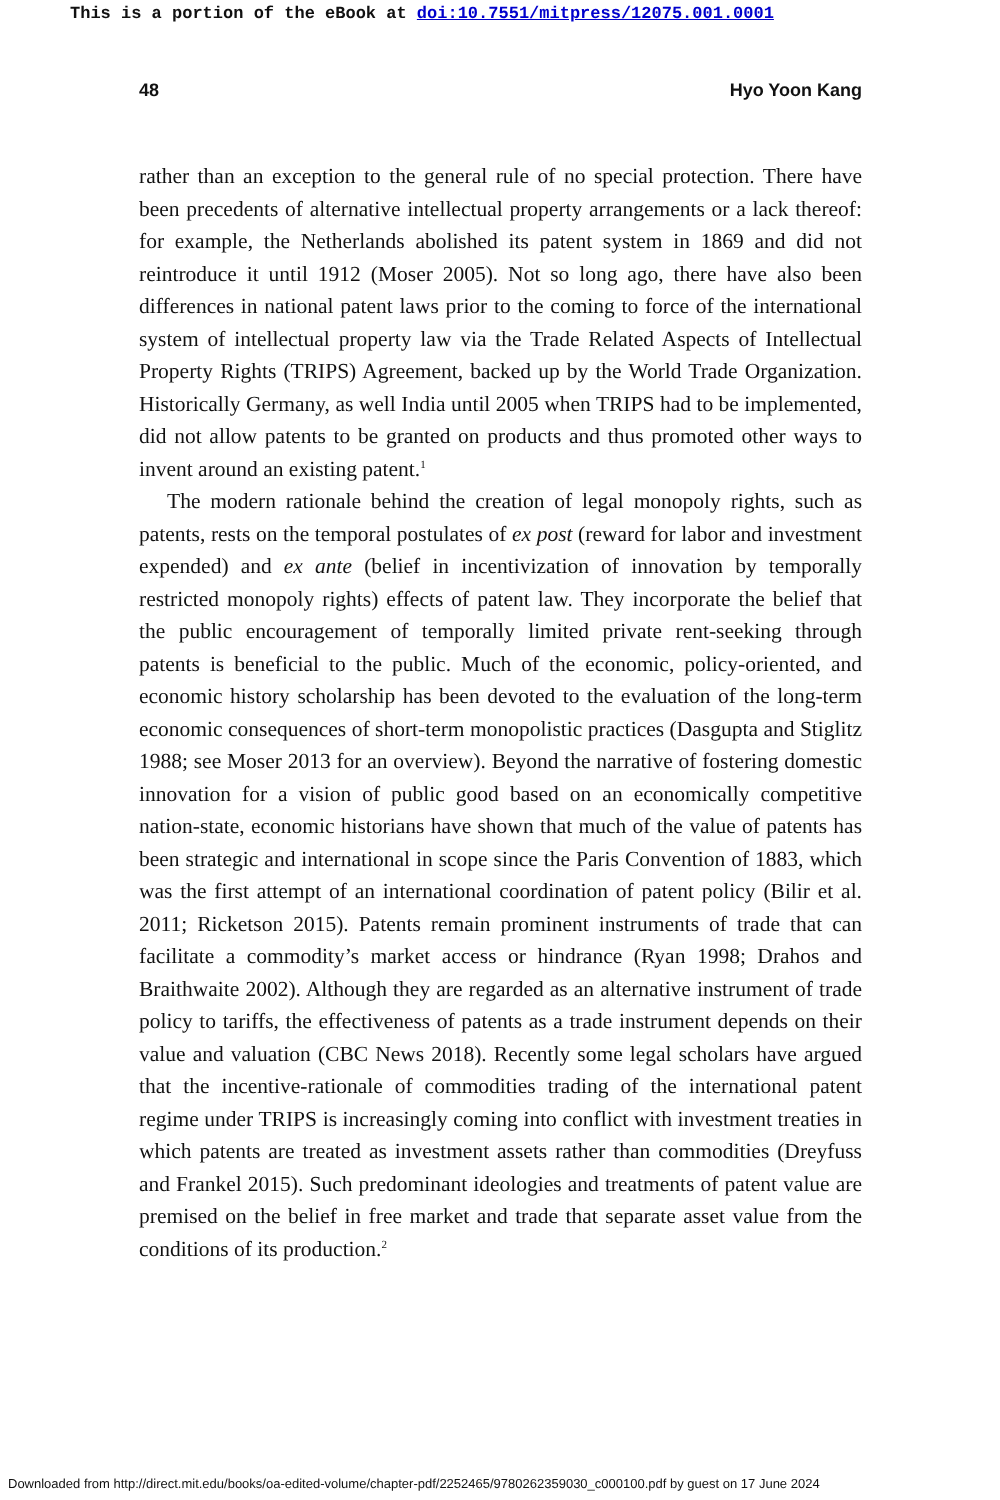This is a portion of the eBook at doi:10.7551/mitpress/12075.001.0001
48 Hyo Yoon Kang
rather than an exception to the general rule of no special protection. There have been precedents of alternative intellectual property arrangements or a lack thereof: for example, the Netherlands abolished its patent system in 1869 and did not reintroduce it until 1912 (Moser 2005). Not so long ago, there have also been differences in national patent laws prior to the coming to force of the international system of intellectual property law via the Trade Related Aspects of Intellectual Property Rights (TRIPS) Agreement, backed up by the World Trade Organization. Historically Germany, as well India until 2005 when TRIPS had to be implemented, did not allow patents to be granted on products and thus promoted other ways to invent around an existing patent.<sup>1</sup>
The modern rationale behind the creation of legal monopoly rights, such as patents, rests on the temporal postulates of ex post (reward for labor and investment expended) and ex ante (belief in incentivization of innovation by temporally restricted monopoly rights) effects of patent law. They incorporate the belief that the public encouragement of temporally limited private rent-seeking through patents is beneficial to the public. Much of the economic, policy-oriented, and economic history scholarship has been devoted to the evaluation of the long-term economic consequences of short-term monopolistic practices (Dasgupta and Stiglitz 1988; see Moser 2013 for an overview). Beyond the narrative of fostering domestic innovation for a vision of public good based on an economically competitive nation-state, economic historians have shown that much of the value of patents has been strategic and international in scope since the Paris Convention of 1883, which was the first attempt of an international coordination of patent policy (Bilir et al. 2011; Ricketson 2015). Patents remain prominent instruments of trade that can facilitate a commodity’s market access or hindrance (Ryan 1998; Drahos and Braithwaite 2002). Although they are regarded as an alternative instrument of trade policy to tariffs, the effectiveness of patents as a trade instrument depends on their value and valuation (CBC News 2018). Recently some legal scholars have argued that the incentive-rationale of commodities trading of the international patent regime under TRIPS is increasingly coming into conflict with investment treaties in which patents are treated as investment assets rather than commodities (Dreyfuss and Frankel 2015). Such predominant ideologies and treatments of patent value are premised on the belief in free market and trade that separate asset value from the conditions of its production.<sup>2</sup>
Downloaded from http://direct.mit.edu/books/oa-edited-volume/chapter-pdf/2252465/9780262359030_c000100.pdf by guest on 17 June 2024